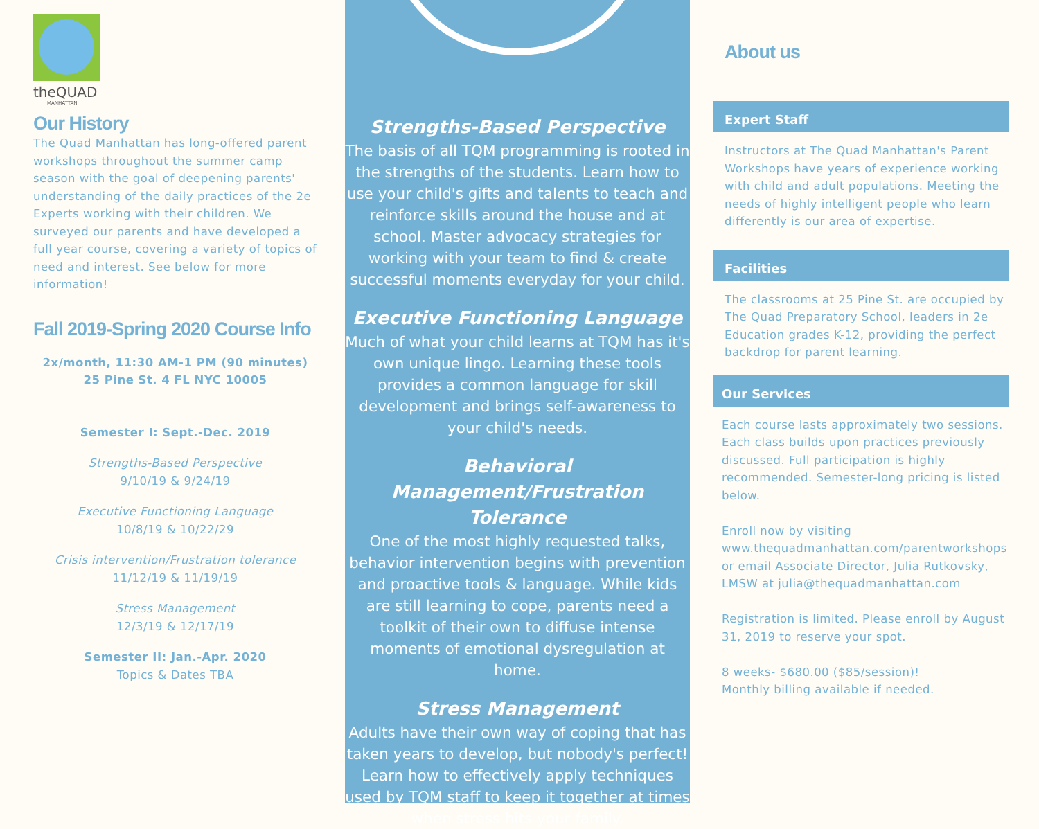theQUAD
MANHATTAN
Our History
The Quad Manhattan has long-offered parent workshops throughout the summer camp season with the goal of deepening parents' understanding of the daily practices of the 2e Experts working with their children. We surveyed our parents and have developed a full year course, covering a variety of topics of need and interest. See below for more information!
Fall 2019-Spring 2020 Course Info
2x/month, 11:30 AM-1 PM (90 minutes)
25 Pine St. 4 FL NYC 10005
Semester I: Sept.-Dec. 2019
Strengths-Based Perspective
9/10/19 & 9/24/19
Executive Functioning Language
10/8/19 & 10/22/29
Crisis intervention/Frustration tolerance
11/12/19 & 11/19/19
Stress Management
12/3/19 & 12/17/19
Semester II: Jan.-Apr. 2020
Topics & Dates TBA
Strengths-Based Perspective
The basis of all TQM programming is rooted in the strengths of the students. Learn how to use your child's gifts and talents to teach and reinforce skills around the house and at school. Master advocacy strategies for working with your team to find & create successful moments everyday for your child.
Executive Functioning Language
Much of what your child learns at TQM has it's own unique lingo. Learning these tools provides a common language for skill development and brings self-awareness to your child's needs.
Behavioral Management/Frustration Tolerance
One of the most highly requested talks, behavior intervention begins with prevention and proactive tools & language. While kids are still learning to cope, parents need a toolkit of their own to diffuse intense moments of emotional dysregulation at home.
Stress Management
Adults have their own way of coping that has taken years to develop, but nobody's perfect! Learn how to effectively apply techniques used by TQM staff to keep it together at times when stress hits your family.
About us
Expert Staff
Instructors at The Quad Manhattan's Parent Workshops have years of experience working with child and adult populations. Meeting the needs of highly intelligent people who learn differently is our area of expertise.
Facilities
The classrooms at 25 Pine St. are occupied by The Quad Preparatory School, leaders in 2e Education grades K-12, providing the perfect backdrop for parent learning.
Our Services
Each course lasts approximately two sessions. Each class builds upon practices previously discussed. Full participation is highly recommended. Semester-long pricing is listed below.
Enroll now by visiting www.thequadmanhattan.com/parentworkshops or email Associate Director, Julia Rutkovsky, LMSW at julia@thequadmanhattan.com
Registration is limited. Please enroll by August 31, 2019 to reserve your spot.
8 weeks- $680.00 ($85/session)!
Monthly billing available if needed.